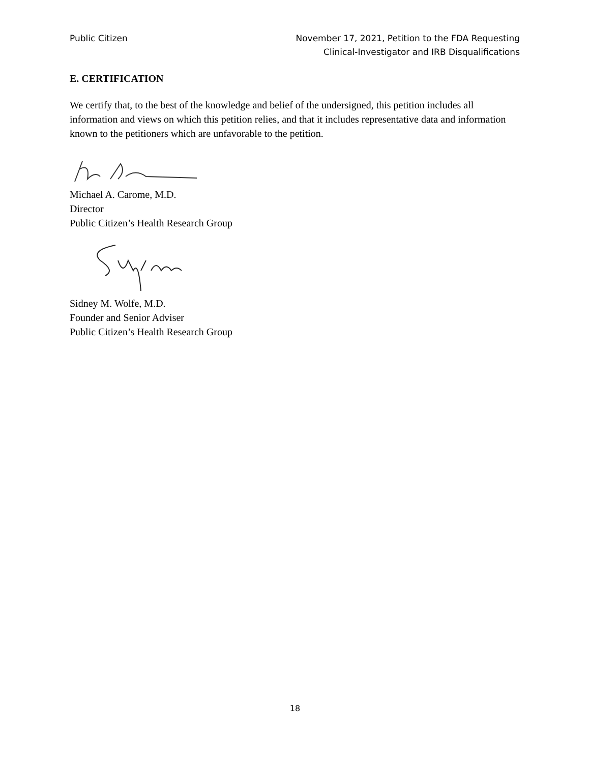Public Citizen November 17, 2021, Petition to the FDA Requesting
Clinical-Investigator and IRB Disqualifications
E. CERTIFICATION
We certify that, to the best of the knowledge and belief of the undersigned, this petition includes all information and views on which this petition relies, and that it includes representative data and information known to the petitioners which are unfavorable to the petition.
Michael A. Carome, M.D.
Director
Public Citizen’s Health Research Group
Sidney M. Wolfe, M.D.
Founder and Senior Adviser
Public Citizen’s Health Research Group
18